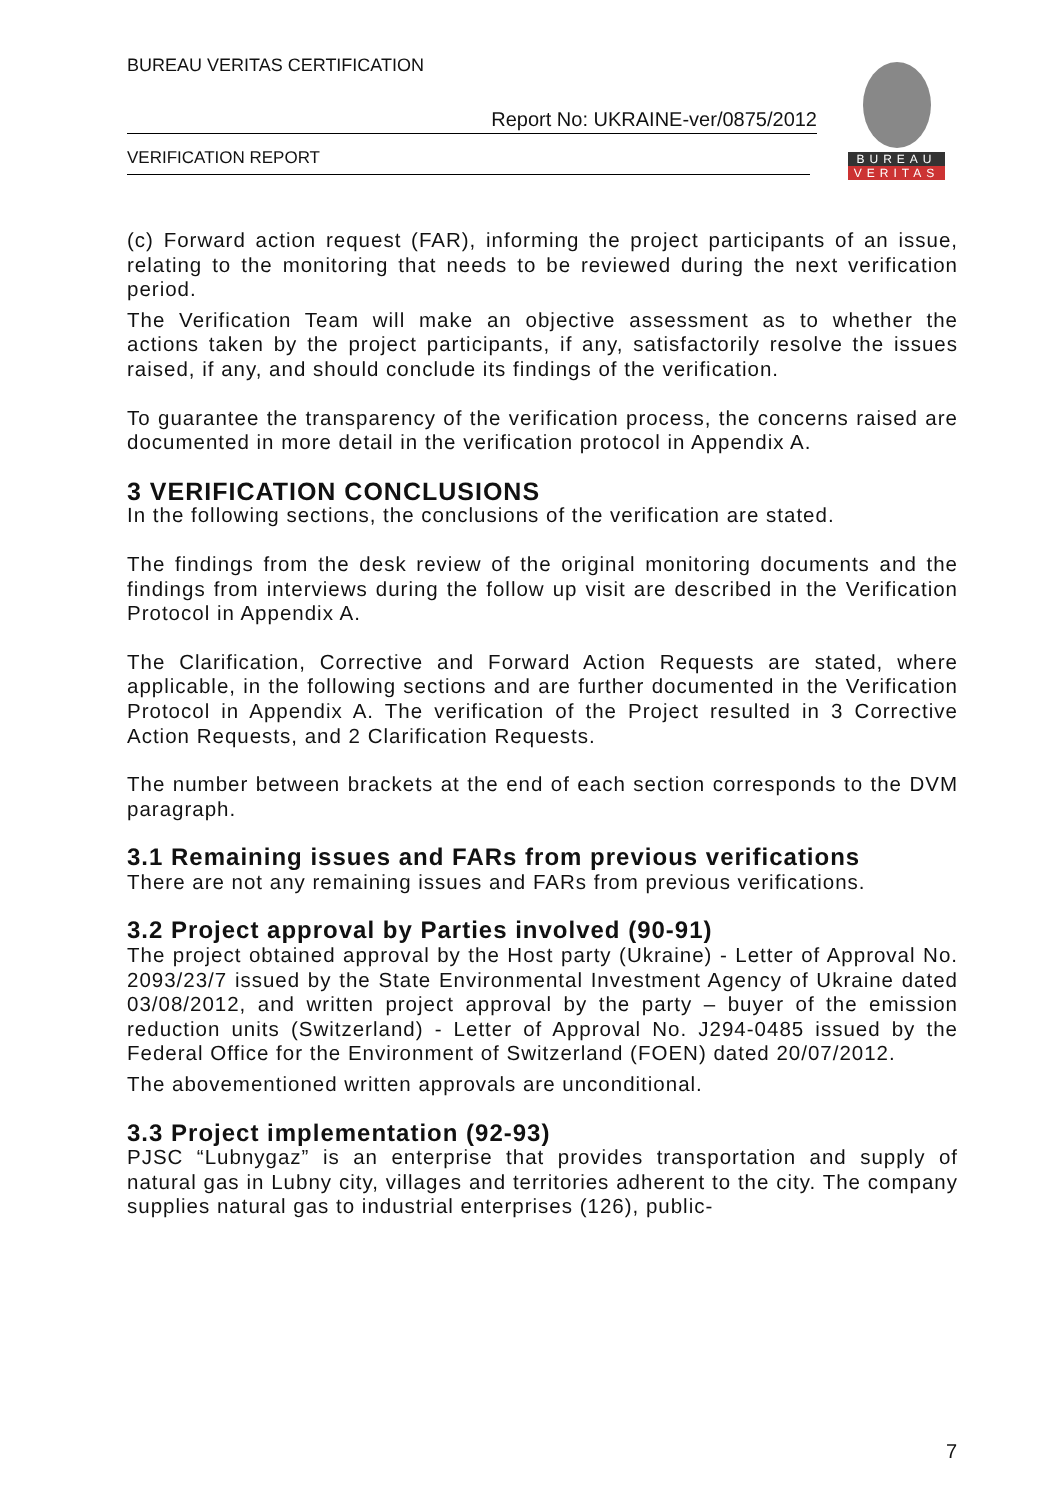BUREAU VERITAS CERTIFICATION
Report No: UKRAINE-ver/0875/2012
VERIFICATION REPORT
BUREAU
VERITAS
(c) Forward action request (FAR), informing the project participants of an issue, relating to the monitoring that needs to be reviewed during the next verification period.
The Verification Team will make an objective assessment as to whether the actions taken by the project participants, if any, satisfactorily resolve the issues raised, if any, and should conclude its findings of the verification.
To guarantee the transparency of the verification process, the concerns raised are documented in more detail in the verification protocol in Appendix A.
3 VERIFICATION CONCLUSIONS
In the following sections, the conclusions of the verification are stated.
The findings from the desk review of the original monitoring documents and the findings from interviews during the follow up visit are described in the Verification Protocol in Appendix A.
The Clarification, Corrective and Forward Action Requests are stated, where applicable, in the following sections and are further documented in the Verification Protocol in Appendix A. The verification of the Project resulted in 3 Corrective Action Requests, and 2 Clarification Requests.
The number between brackets at the end of each section corresponds to the DVM paragraph.
3.1 Remaining issues and FARs from previous verifications
There are not any remaining issues and FARs from previous verifications.
3.2 Project approval by Parties involved (90-91)
The project obtained approval by the Host party (Ukraine) - Letter of Approval No. 2093/23/7 issued by the State Environmental Investment Agency of Ukraine dated 03/08/2012, and written project approval by the party – buyer of the emission reduction units (Switzerland) - Letter of Approval No. J294-0485 issued by the Federal Office for the Environment of Switzerland (FOEN) dated 20/07/2012.
The abovementioned written approvals are unconditional.
3.3 Project implementation (92-93)
PJSC “Lubnygaz” is an enterprise that provides transportation and supply of natural gas in Lubny city, villages and territories adherent to the city. The company supplies natural gas to industrial enterprises (126), public-
7